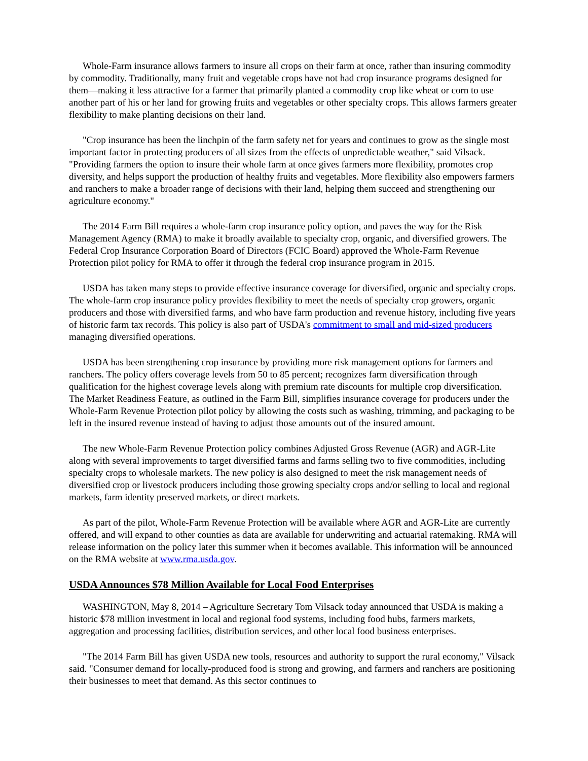Whole-Farm insurance allows farmers to insure all crops on their farm at once, rather than insuring commodity by commodity. Traditionally, many fruit and vegetable crops have not had crop insurance programs designed for them—making it less attractive for a farmer that primarily planted a commodity crop like wheat or corn to use another part of his or her land for growing fruits and vegetables or other specialty crops. This allows farmers greater flexibility to make planting decisions on their land.
"Crop insurance has been the linchpin of the farm safety net for years and continues to grow as the single most important factor in protecting producers of all sizes from the effects of unpredictable weather," said Vilsack. "Providing farmers the option to insure their whole farm at once gives farmers more flexibility, promotes crop diversity, and helps support the production of healthy fruits and vegetables. More flexibility also empowers farmers and ranchers to make a broader range of decisions with their land, helping them succeed and strengthening our agriculture economy."
The 2014 Farm Bill requires a whole-farm crop insurance policy option, and paves the way for the Risk Management Agency (RMA) to make it broadly available to specialty crop, organic, and diversified growers. The Federal Crop Insurance Corporation Board of Directors (FCIC Board) approved the Whole-Farm Revenue Protection pilot policy for RMA to offer it through the federal crop insurance program in 2015.
USDA has taken many steps to provide effective insurance coverage for diversified, organic and specialty crops. The whole-farm crop insurance policy provides flexibility to meet the needs of specialty crop growers, organic producers and those with diversified farms, and who have farm production and revenue history, including five years of historic farm tax records. This policy is also part of USDA's commitment to small and mid-sized producers managing diversified operations.
USDA has been strengthening crop insurance by providing more risk management options for farmers and ranchers. The policy offers coverage levels from 50 to 85 percent; recognizes farm diversification through qualification for the highest coverage levels along with premium rate discounts for multiple crop diversification. The Market Readiness Feature, as outlined in the Farm Bill, simplifies insurance coverage for producers under the Whole-Farm Revenue Protection pilot policy by allowing the costs such as washing, trimming, and packaging to be left in the insured revenue instead of having to adjust those amounts out of the insured amount.
The new Whole-Farm Revenue Protection policy combines Adjusted Gross Revenue (AGR) and AGR-Lite along with several improvements to target diversified farms and farms selling two to five commodities, including specialty crops to wholesale markets. The new policy is also designed to meet the risk management needs of diversified crop or livestock producers including those growing specialty crops and/or selling to local and regional markets, farm identity preserved markets, or direct markets.
As part of the pilot, Whole-Farm Revenue Protection will be available where AGR and AGR-Lite are currently offered, and will expand to other counties as data are available for underwriting and actuarial ratemaking. RMA will release information on the policy later this summer when it becomes available. This information will be announced on the RMA website at www.rma.usda.gov.
USDA Announces $78 Million Available for Local Food Enterprises
WASHINGTON, May 8, 2014 – Agriculture Secretary Tom Vilsack today announced that USDA is making a historic $78 million investment in local and regional food systems, including food hubs, farmers markets, aggregation and processing facilities, distribution services, and other local food business enterprises.
"The 2014 Farm Bill has given USDA new tools, resources and authority to support the rural economy," Vilsack said. "Consumer demand for locally-produced food is strong and growing, and farmers and ranchers are positioning their businesses to meet that demand. As this sector continues to